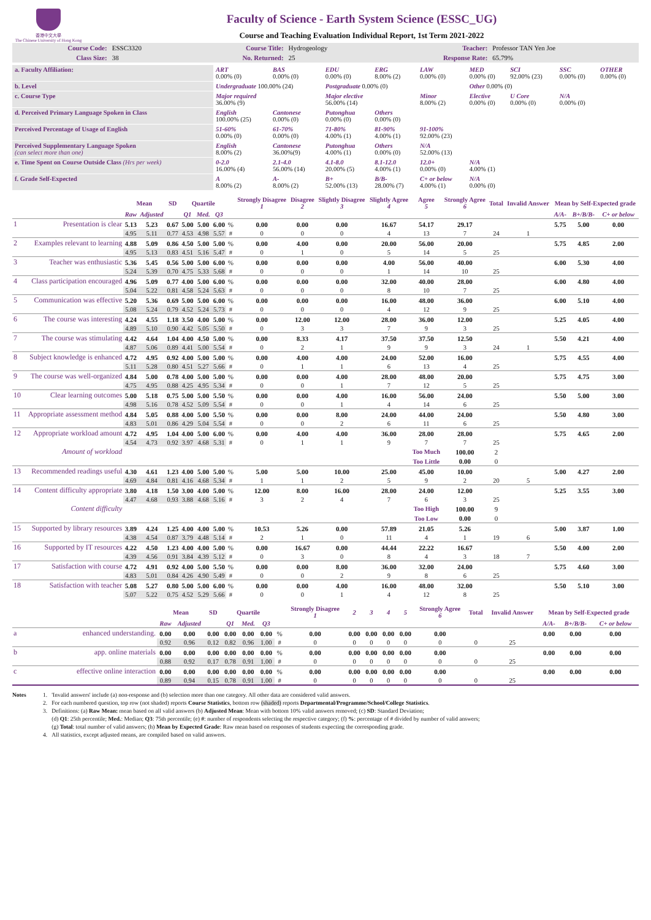香港中文大學
The Chinese University of Hong Kong
Faculty of Science - Earth System Science (ESSC_UG)
Course and Teaching Evaluation Individual Report, 1st Term 2021-2022
| Course Code: | ESSC3320 | Course Title: | Hydrogeology | Teacher: | Professor TAN Yen Joe |
| Class Size: | 38 | No. Returned: | 25 | Response Rate: | 65.79% |
| a. Faculty Affiliation: | ART 0.00% (0) | BAS 0.00% (0) | EDU 0.00% (0) | ERG 8.00% (2) | LAW 0.00% (0) | MED 0.00% (0) | SCI 92.00% (23) | SSC 0.00% (0) | OTHER 0.00% (0) |
| b. Level | Undergraduate 100.00% (24) | | Postgraduate 0.00% (0) | | | Other 0.00% (0) | | | |
| c. Course Type | Major required 36.00% (9) | | Major elective 56.00% (14) | | Minor 8.00% (2) | Elective 0.00% (0) | U Core 0.00% (0) | N/A 0.00% (0) | |
| d. Perceived Primary Language Spoken in Class | English 100.00% (25) | Cantonese 0.00% (0) | Putonghua 0.00% (0) | Others 0.00% (0) | | | | | |
| Perceived Percentage of Usage of English | 51-60% 0.00% (0) | 61-70% 0.00% (0) | 71-80% 4.00% (1) | 81-90% 4.00% (1) | 91-100% 92.00% (23) | | | | |
| Perceived Supplementary Language Spoken (can select more than one) | English 8.00% (2) | Cantonese 36.00%(9) | Putonghua 4.00% (1) | Others 0.00% (0) | N/A 52.00% (13) | | | | |
| e. Time Spent on Course Outside Class (Hrs per week) | 0-2.0 16.00% (4) | 2.1-4.0 56.00% (14) | 4.1-8.0 20.00% (5) | 8.1-12.0 4.00% (1) | 12.0+ 0.00% (0) | N/A 4.00% (1) | | | |
| f. Grade Self-Expected | A 8.00% (2) | A- 8.00% (2) | B+ 52.00% (13) | B/B- 28.00% (7) | C+ or below 4.00% (1) | N/A 0.00% (0) | | | |
| | | Mean | | SD | Quartile | | | | Strongly Disagree 1 | Disagree 2 | Slightly Disagree 3 | Slightly Agree 4 | Agree 5 | Strongly Agree 6 | Total | Invalid Answer | Mean by Self-Expected grade | | |
| --- | --- | --- | --- | --- | --- | --- | --- | --- | --- | --- | --- | --- | --- | --- | --- | --- | --- | --- | --- |
| | | Raw | Adjusted | | Q1 | Med. | Q3 | | | | | | | | | | A/A- | B+/B/B- | C+ or below |
| 1 | Presentation is clear | 5.13 | 5.23 | 0.67 | 5.00 | 5.00 | 6.00 | % | 0.00 | 0.00 | 0.00 | 16.67 | 54.17 | 29.17 | | | 5.75 | 5.00 | 0.00 |
| | | 4.95 | 5.11 | 0.77 | 4.53 | 4.98 | 5.57 | # | 0 | 0 | 0 | 4 | 13 | 7 | 24 | 1 | | | |
| 2 | Examples relevant to learning | 4.88 | 5.09 | 0.86 | 4.50 | 5.00 | 5.00 | % | 0.00 | 4.00 | 0.00 | 20.00 | 56.00 | 20.00 | | | 5.75 | 4.85 | 2.00 |
| | | 4.95 | 5.13 | 0.83 | 4.51 | 5.16 | 5.47 | # | 0 | 1 | 0 | 5 | 14 | 5 | 25 | | | | |
| 3 | Teacher was enthusiastic | 5.36 | 5.45 | 0.56 | 5.00 | 5.00 | 6.00 | % | 0.00 | 0.00 | 0.00 | 4.00 | 56.00 | 40.00 | | | 6.00 | 5.30 | 4.00 |
| | | 5.24 | 5.39 | 0.70 | 4.75 | 5.33 | 5.68 | # | 0 | 0 | 0 | 1 | 14 | 10 | 25 | | | | |
| 4 | Class participation encouraged | 4.96 | 5.09 | 0.77 | 4.00 | 5.00 | 6.00 | % | 0.00 | 0.00 | 0.00 | 32.00 | 40.00 | 28.00 | | | 6.00 | 4.80 | 4.00 |
| | | 5.04 | 5.22 | 0.81 | 4.58 | 5.24 | 5.63 | # | 0 | 0 | 0 | 8 | 10 | 7 | 25 | | | | |
| 5 | Communication was effective | 5.20 | 5.36 | 0.69 | 5.00 | 5.00 | 6.00 | % | 0.00 | 0.00 | 0.00 | 16.00 | 48.00 | 36.00 | | | 6.00 | 5.10 | 4.00 |
| | | 5.08 | 5.24 | 0.79 | 4.52 | 5.24 | 5.73 | # | 0 | 0 | 0 | 4 | 12 | 9 | 25 | | | | |
| 6 | The course was interesting | 4.24 | 4.55 | 1.18 | 3.50 | 4.00 | 5.00 | % | 0.00 | 12.00 | 12.00 | 28.00 | 36.00 | 12.00 | | | 5.25 | 4.05 | 4.00 |
| | | 4.89 | 5.10 | 0.90 | 4.42 | 5.05 | 5.50 | # | 0 | 3 | 3 | 7 | 9 | 3 | 25 | | | | |
| 7 | The course was stimulating | 4.42 | 4.64 | 1.04 | 4.00 | 4.50 | 5.00 | % | 0.00 | 8.33 | 4.17 | 37.50 | 37.50 | 12.50 | | | 5.50 | 4.21 | 4.00 |
| | | 4.87 | 5.06 | 0.89 | 4.41 | 5.00 | 5.54 | # | 0 | 2 | 1 | 9 | 9 | 3 | 24 | 1 | | | |
| 8 | Subject knowledge is enhanced | 4.72 | 4.95 | 0.92 | 4.00 | 5.00 | 5.00 | % | 0.00 | 4.00 | 4.00 | 24.00 | 52.00 | 16.00 | | | 5.75 | 4.55 | 4.00 |
| | | 5.11 | 5.28 | 0.80 | 4.51 | 5.27 | 5.66 | # | 0 | 1 | 1 | 6 | 13 | 4 | 25 | | | | |
| 9 | The course was well-organized | 4.84 | 5.00 | 0.78 | 4.00 | 5.00 | 5.00 | % | 0.00 | 0.00 | 4.00 | 28.00 | 48.00 | 20.00 | | | 5.75 | 4.75 | 3.00 |
| | | 4.75 | 4.95 | 0.88 | 4.25 | 4.95 | 5.34 | # | 0 | 0 | 1 | 7 | 12 | 5 | 25 | | | | |
| 10 | Clear learning outcomes | 5.00 | 5.18 | 0.75 | 5.00 | 5.00 | 5.50 | % | 0.00 | 0.00 | 4.00 | 16.00 | 56.00 | 24.00 | | | 5.50 | 5.00 | 3.00 |
| | | 4.98 | 5.16 | 0.78 | 4.52 | 5.09 | 5.54 | # | 0 | 0 | 1 | 4 | 14 | 6 | 25 | | | | |
| 11 | Appropriate assessment method | 4.84 | 5.05 | 0.88 | 4.00 | 5.00 | 5.50 | % | 0.00 | 0.00 | 8.00 | 24.00 | 44.00 | 24.00 | | | 5.50 | 4.80 | 3.00 |
| | | 4.83 | 5.01 | 0.86 | 4.29 | 5.04 | 5.54 | # | 0 | 0 | 2 | 6 | 11 | 6 | 25 | | | | |
| 12 | Appropriate workload amount | 4.72 | 4.95 | 1.04 | 4.00 | 5.00 | 6.00 | % | 0.00 | 4.00 | 4.00 | 36.00 | 28.00 | 28.00 | | | 5.75 | 4.65 | 2.00 |
| | | 4.54 | 4.73 | 0.92 | 3.97 | 4.68 | 5.31 | # | 0 | 1 | 1 | 9 | 7 | 7 | 25 | | | | |
| | Amount of workload | | | | | | | | | | | | Too Much | 100.00 | 2 | | | | |
| | | | | | | | | | | | | | Too Little | 0.00 | 0 | | | | |
| 13 | Recommended readings useful | 4.30 | 4.61 | 1.23 | 4.00 | 5.00 | 5.00 | % | 5.00 | 5.00 | 10.00 | 25.00 | 45.00 | 10.00 | | | 5.00 | 4.27 | 2.00 |
| | | 4.69 | 4.84 | 0.81 | 4.16 | 4.68 | 5.34 | # | 1 | 1 | 2 | 5 | 9 | 2 | 20 | 5 | | | |
| 14 | Content difficulty appropriate | 3.80 | 4.18 | 1.50 | 3.00 | 4.00 | 5.00 | % | 12.00 | 8.00 | 16.00 | 28.00 | 24.00 | 12.00 | | | 5.25 | 3.55 | 3.00 |
| | | 4.47 | 4.68 | 0.93 | 3.88 | 4.68 | 5.16 | # | 3 | 2 | 4 | 7 | 6 | 3 | 25 | | | | |
| | Content difficulty | | | | | | | | | | | | Too High | 100.00 | 9 | | | | |
| | | | | | | | | | | | | | Too Low | 0.00 | 0 | | | | |
| 15 | Supported by library resources | 3.89 | 4.24 | 1.25 | 4.00 | 4.00 | 5.00 | % | 10.53 | 5.26 | 0.00 | 57.89 | 21.05 | 5.26 | | | 5.00 | 3.87 | 1.00 |
| | | 4.38 | 4.54 | 0.87 | 3.79 | 4.48 | 5.14 | # | 2 | 1 | 0 | 11 | 4 | 1 | 19 | 6 | | | |
| 16 | Supported by IT resources | 4.22 | 4.50 | 1.23 | 4.00 | 4.00 | 5.00 | % | 0.00 | 16.67 | 0.00 | 44.44 | 22.22 | 16.67 | | | 5.50 | 4.00 | 2.00 |
| | | 4.39 | 4.56 | 0.91 | 3.84 | 4.39 | 5.12 | # | 0 | 3 | 0 | 8 | 4 | 3 | 18 | 7 | | | |
| 17 | Satisfaction with course | 4.72 | 4.91 | 0.92 | 4.00 | 5.00 | 5.50 | % | 0.00 | 0.00 | 8.00 | 36.00 | 32.00 | 24.00 | | | 5.75 | 4.60 | 3.00 |
| | | 4.83 | 5.01 | 0.84 | 4.26 | 4.90 | 5.49 | # | 0 | 0 | 2 | 9 | 8 | 6 | 25 | | | | |
| 18 | Satisfaction with teacher | 5.08 | 5.27 | 0.80 | 5.00 | 5.00 | 6.00 | % | 0.00 | 0.00 | 4.00 | 16.00 | 48.00 | 32.00 | | | 5.50 | 5.10 | 3.00 |
| | | 5.07 | 5.22 | 0.75 | 4.52 | 5.29 | 5.66 | # | 0 | 0 | 1 | 4 | 12 | 8 | 25 | | | | |
| | | Mean | | SD | Quartile | | | | Strongly Disagree 1 | 2 | 3 | 4 | 5 | Strongly Agree 6 | Total | Invalid Answer | Mean by Self-Expected grade | | |
| --- | --- | --- | --- | --- | --- | --- | --- | --- | --- | --- | --- | --- | --- | --- | --- | --- | --- | --- | --- |
| | | Raw | Adjusted | | Q1 | Med. | Q3 | | | | | | | | | | A/A- | B+/B/B- | C+ or below |
| a | enhanced understanding. | 0.00 | 0.00 | 0.00 | 0.00 | 0.00 | 0.00 | % | 0.00 | 0.00 | 0.00 | 0.00 | 0.00 | 0.00 | | | 0.00 | 0.00 | 0.00 |
| | | 0.92 | 0.96 | 0.12 | 0.82 | 0.96 | 1.00 | # | 0 | 0 | 0 | 0 | 0 | 0 | 0 | 25 | | | |
| b | app. online materials | 0.00 | 0.00 | 0.00 | 0.00 | 0.00 | 0.00 | % | 0.00 | 0.00 | 0.00 | 0.00 | 0.00 | 0.00 | | | 0.00 | 0.00 | 0.00 |
| | | 0.88 | 0.92 | 0.17 | 0.78 | 0.91 | 1.00 | # | 0 | 0 | 0 | 0 | 0 | 0 | 0 | 25 | | | |
| c | effective online interaction | 0.00 | 0.00 | 0.00 | 0.00 | 0.00 | 0.00 | % | 0.00 | 0.00 | 0.00 | 0.00 | 0.00 | 0.00 | | | 0.00 | 0.00 | 0.00 |
| | | 0.89 | 0.94 | 0.15 | 0.78 | 0.91 | 1.00 | # | 0 | 0 | 0 | 0 | 0 | 0 | 0 | 25 | | | |
Notes 1. 'Invalid answers' include (a) non-response and (b) selection more than one category. All other data are considered valid answers.
2. For each numbered question, top row (not shaded) reports Course Statistics, bottom row (shaded) reports Departmental/Programme/School/College Statistics.
3. Definitions: (a) Raw Mean: mean based on all valid answers (b) Adjusted Mean: Mean with bottom 10% valid answers removed; (c) SD: Standard Deviation;
(d) Q1: 25th percentile; Med.: Median; Q3: 75th percentile; (e) #: number of respondents selecting the respective category; (f) %: percentage of # divided by number of valid answers;
(g) Total: total number of valid answers; (h) Mean by Expected Grade: Raw mean based on responses of students expecting the corresponding grade.
4. All statistics, except adjusted means, are compiled based on valid answers.